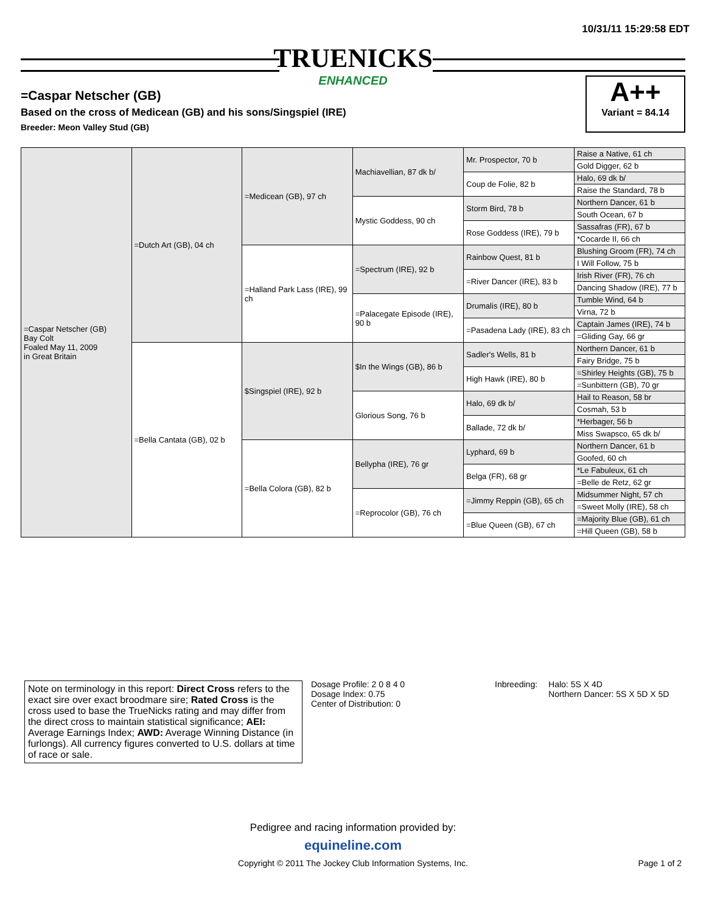10/31/11 15:29:58 EDT
TRUENICKS
ENHANCED
=Caspar Netscher (GB)
Based on the cross of Medicean (GB) and his sons/Singspiel (IRE)
Breeder: Meon Valley Stud (GB)
A++
Variant = 84.14
| =Caspar Netscher (GB) Bay Colt Foaled May 11, 2009 in Great Britain | =Dutch Art (GB), 04 ch | =Medicean (GB), 97 ch | Machiavellian, 87 dk b/ | Mr. Prospector, 70 b | Raise a Native, 61 ch |
| | | | | | Gold Digger, 62 b |
| | | | | Coup de Folie, 82 b | Halo, 69 dk b/ |
| | | | | | Raise the Standard, 78 b |
| | | | Mystic Goddess, 90 ch | Storm Bird, 78 b | Northern Dancer, 61 b |
| | | | | | South Ocean, 67 b |
| | | | | Rose Goddess (IRE), 79 b | Sassafras (FR), 67 b |
| | | | | | *Cocarde II, 66 ch |
| | | =Halland Park Lass (IRE), 99 ch | =Spectrum (IRE), 92 b | Rainbow Quest, 81 b | Blushing Groom (FR), 74 ch |
| | | | | | I Will Follow, 75 b |
| | | | | =River Dancer (IRE), 83 b | Irish River (FR), 76 ch |
| | | | | | Dancing Shadow (IRE), 77 b |
| | | | =Palacegate Episode (IRE), 90 b | Drumalis (IRE), 80 b | Tumble Wind, 64 b |
| | | | | | Virna, 72 b |
| | | | | =Pasadena Lady (IRE), 83 ch | Captain James (IRE), 74 b |
| | | | | | =Gliding Gay, 66 gr |
| | =Bella Cantata (GB), 02 b | $Singspiel (IRE), 92 b | $In the Wings (GB), 86 b | Sadler's Wells, 81 b | Northern Dancer, 61 b |
| | | | | | Fairy Bridge, 75 b |
| | | | | High Hawk (IRE), 80 b | =Shirley Heights (GB), 75 b |
| | | | | | =Sunbittern (GB), 70 gr |
| | | | Glorious Song, 76 b | Halo, 69 dk b/ | Hail to Reason, 58 br |
| | | | | | Cosmah, 53 b |
| | | | | Ballade, 72 dk b/ | *Herbager, 56 b |
| | | | | | Miss Swapsco, 65 dk b/ |
| | | =Bella Colora (GB), 82 b | Bellypha (IRE), 76 gr | Lyphard, 69 b | Northern Dancer, 61 b |
| | | | | | Goofed, 60 ch |
| | | | | Belga (FR), 68 gr | *Le Fabuleux, 61 ch |
| | | | | | =Belle de Retz, 62 gr |
| | | | =Reprocolor (GB), 76 ch | =Jimmy Reppin (GB), 65 ch | Midsummer Night, 57 ch |
| | | | | | =Sweet Molly (IRE), 58 ch |
| | | | | =Blue Queen (GB), 67 ch | =Majority Blue (GB), 61 ch |
| | | | | | =Hill Queen (GB), 58 b |
Note on terminology in this report: Direct Cross refers to the exact sire over exact broodmare sire; Rated Cross is the cross used to base the TrueNicks rating and may differ from the direct cross to maintain statistical significance; AEI: Average Earnings Index; AWD: Average Winning Distance (in furlongs). All currency figures converted to U.S. dollars at time of race or sale.
Dosage Profile: 2 0 8 4 0
Dosage Index: 0.75
Center of Distribution: 0
| Inbreeding: | Halo: 5S X 4D Northern Dancer: 5S X 5D X 5D |
Pedigree and racing information provided by:
equineline.com
Copyright © 2011 The Jockey Club Information Systems, Inc.
Page 1 of 2